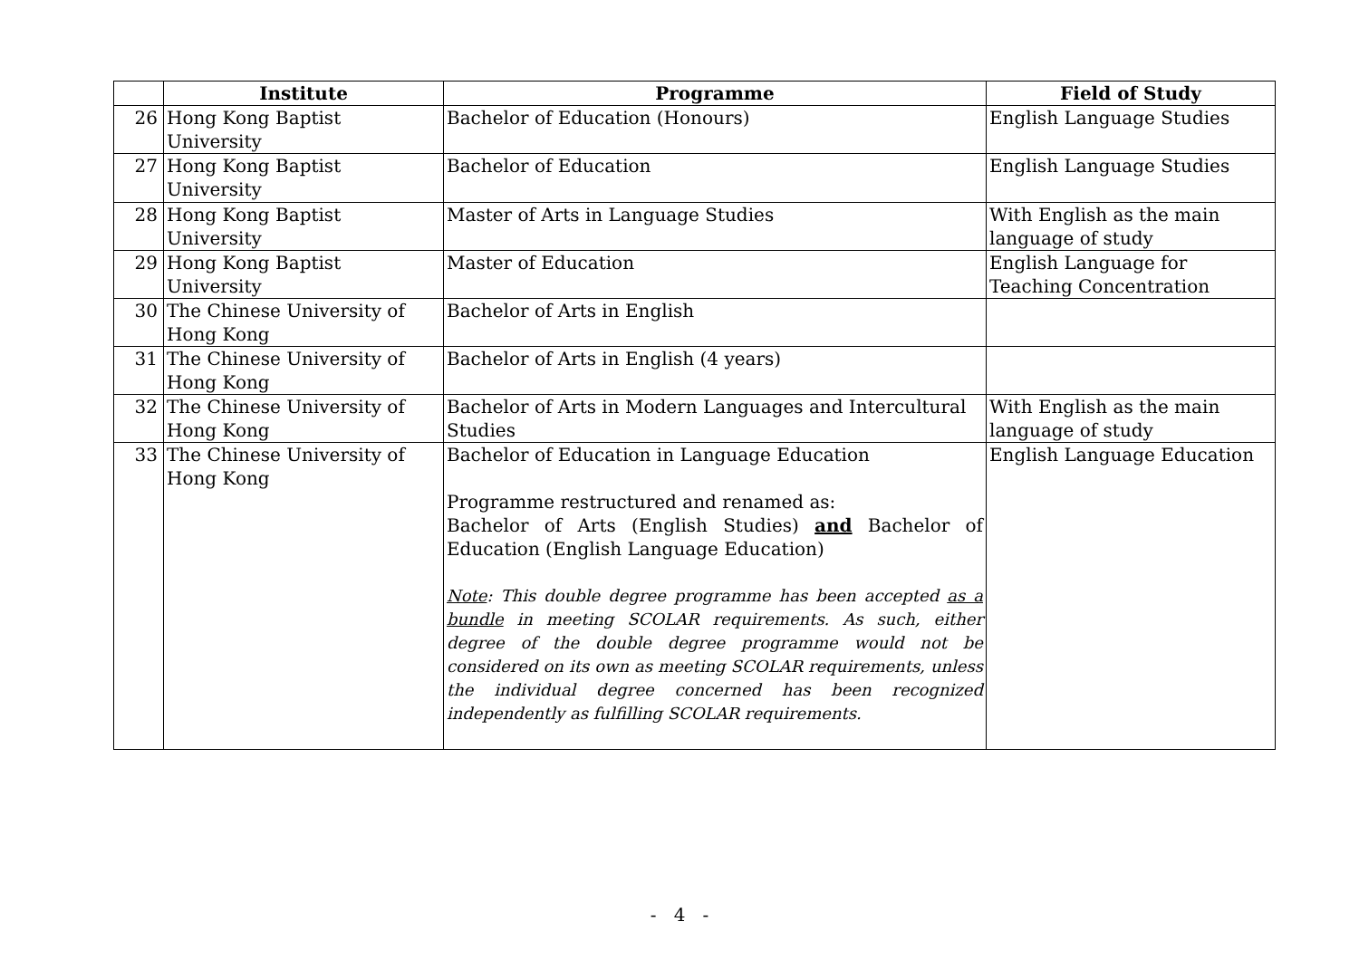| | Institute | Programme | Field of Study |
| --- | --- | --- | --- |
| 26 | Hong Kong Baptist University | Bachelor of Education (Honours) | English Language Studies |
| 27 | Hong Kong Baptist University | Bachelor of Education | English Language Studies |
| 28 | Hong Kong Baptist University | Master of Arts in Language Studies | With English as the main language of study |
| 29 | Hong Kong Baptist University | Master of Education | English Language for Teaching Concentration |
| 30 | The Chinese University of Hong Kong | Bachelor of Arts in English | |
| 31 | The Chinese University of Hong Kong | Bachelor of Arts in English (4 years) | |
| 32 | The Chinese University of Hong Kong | Bachelor of Arts in Modern Languages and Intercultural Studies | With English as the main language of study |
| 33 | The Chinese University of Hong Kong | Bachelor of Education in Language Education Programme restructured and renamed as: Bachelor of Arts (English Studies) and Bachelor of Education (English Language Education) Note : This double degree programme has been accepted as a bundle in meeting SCOLAR requirements. As such, either degree of the double degree programme would not be considered on its own as meeting SCOLAR requirements, unless the individual degree concerned has been recognized independently as fulfilling SCOLAR requirements. | English Language Education |
- 4 -